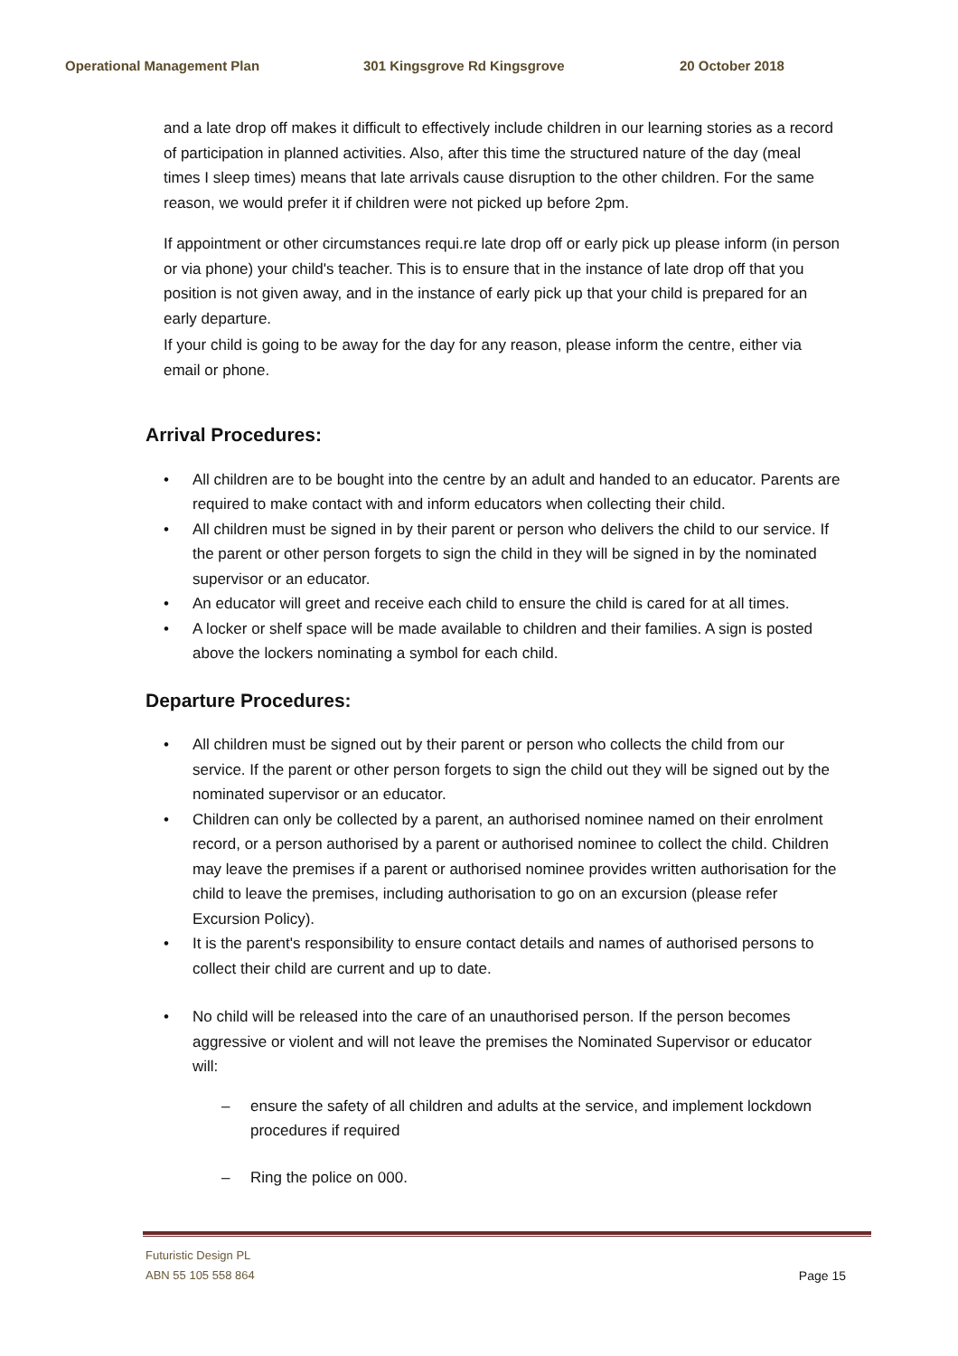Operational Management Plan 301 Kingsgrove Rd Kingsgrove 20 October 2018
and a late drop off makes it difficult to effectively include children in our learning stories as a record of participation in planned activities. Also, after this time the structured nature of the day (meal times I sleep times) means that late arrivals cause disruption to the other children. For the same reason, we would prefer it if children were not picked up before 2pm.
If appointment or other circumstances requi.re late drop off or early pick up please inform (in person or via phone) your child's teacher. This is to ensure that in the instance of late drop off that you position is not given away, and in the instance of early pick up that your child is prepared for an early departure.
If your child is going to be away for the day for any reason, please inform the centre, either via email or phone.
Arrival Procedures:
• All children are to be bought into the centre by an adult and handed to an educator. Parents are required to make contact with and inform educators when collecting their child.
• All children must be signed in by their parent or person who delivers the child to our service. If the parent or other person forgets to sign the child in they will be signed in by the nominated supervisor or an educator.
• An educator will greet and receive each child to ensure the child is cared for at all times.
• A locker or shelf space will be made available to children and their families. A sign is posted above the lockers nominating a symbol for each child.
Departure Procedures:
• All children must be signed out by their parent or person who collects the child from our service. If the parent or other person forgets to sign the child out they will be signed out by the nominated supervisor or an educator.
• Children can only be collected by a parent, an authorised nominee named on their enrolment record, or a person authorised by a parent or authorised nominee to collect the child. Children may leave the premises if a parent or authorised nominee provides written authorisation for the child to leave the premises, including authorisation to go on an excursion (please refer Excursion Policy).
• It is the parent's responsibility to ensure contact details and names of authorised persons to collect their child are current and up to date.
• No child will be released into the care of an unauthorised person. If the person becomes aggressive or violent and will not leave the premises the Nominated Supervisor or educator will:
– ensure the safety of all children and adults at the service, and implement lockdown procedures if required
– Ring the police on 000.
Futuristic Design PL
ABN 55 105 558 864
Page 15